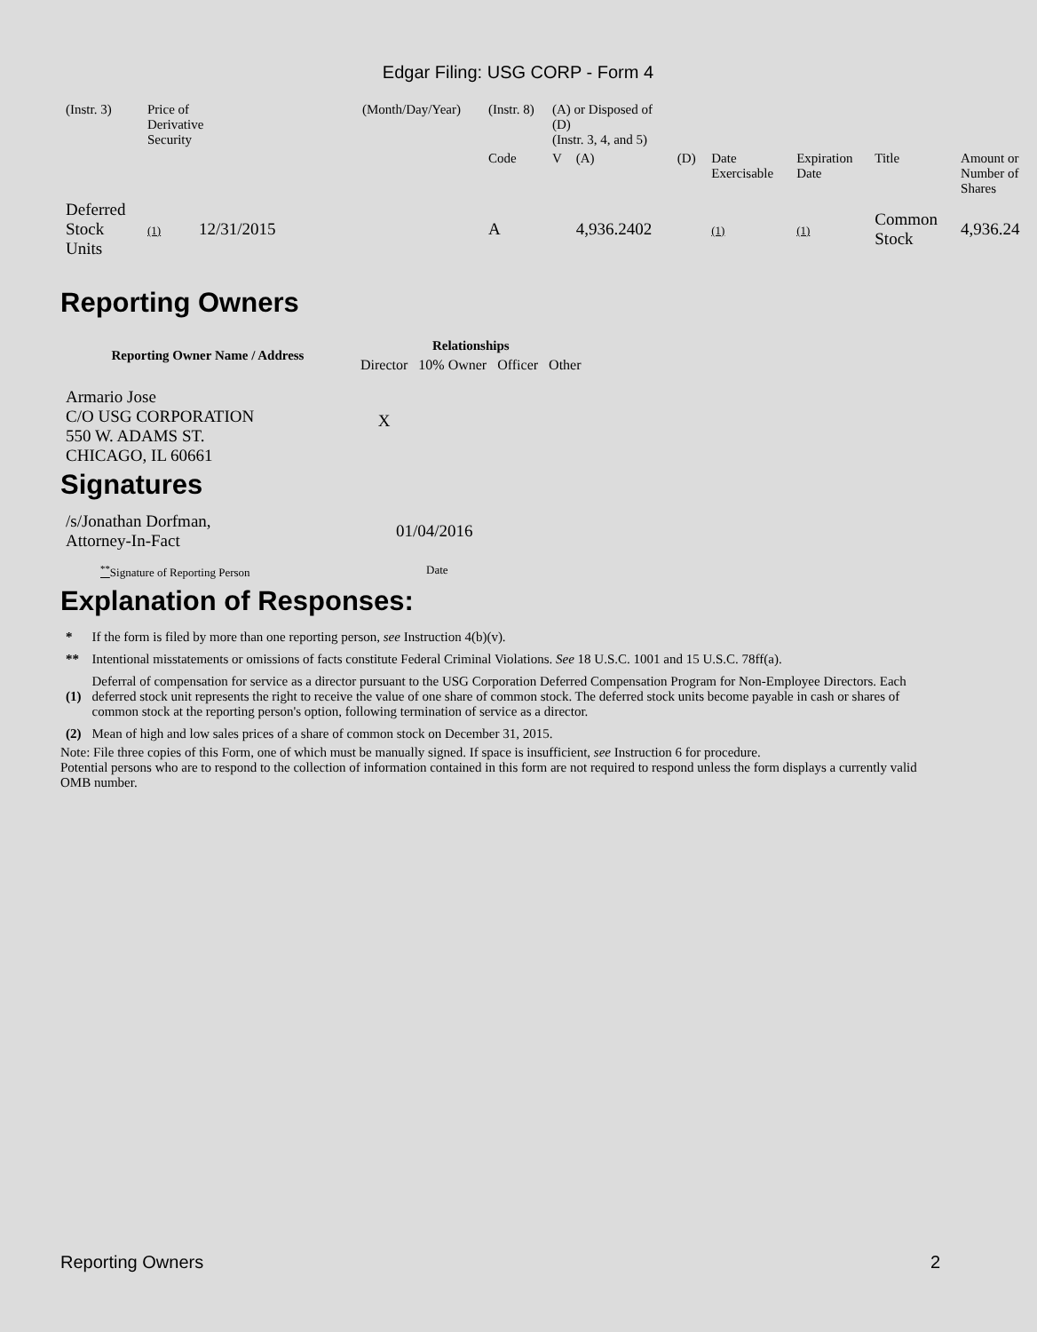Edgar Filing: USG CORP - Form 4
| (Instr. 3) | Price of Derivative Security | (Month/Day/Year) | (Instr. 8) | (A) or Disposed of (D) (Instr. 3, 4, and 5) | | | | | | |
| | | | Code | V | (A) | (D) | Date Exercisable | Expiration Date | Title | Amount or Number of Shares |
| Deferred Stock Units | (1) 12/31/2015 | | A | | 4,936.2402 | | (1) | (1) | Common Stock | 4,936.24 |
Reporting Owners
| Reporting Owner Name / Address | Relationships | | | |
| --- | --- | --- | --- | --- |
| | Director | 10% Owner | Officer | Other |
| Armario Jose C/O USG CORPORATION 550 W. ADAMS ST. CHICAGO, IL 60661 | X | | | |
Signatures
| /s/Jonathan Dorfman, Attorney-In-Fact | 01/04/2016 |
| <sup>**</sup> Signature of Reporting Person | Date |
Explanation of Responses:
| * | If the form is filed by more than one reporting person, see Instruction 4(b)(v). |
| ** | Intentional misstatements or omissions of facts constitute Federal Criminal Violations. See 18 U.S.C. 1001 and 15 U.S.C. 78ff(a). |
| (1) | Deferral of compensation for service as a director pursuant to the USG Corporation Deferred Compensation Program for Non-Employee Directors. Each deferred stock unit represents the right to receive the value of one share of common stock. The deferred stock units become payable in cash or shares of common stock at the reporting person's option, following termination of service as a director. |
| (2) | Mean of high and low sales prices of a share of common stock on December 31, 2015. |
Note: File three copies of this Form, one of which must be manually signed. If space is insufficient, see Instruction 6 for procedure.
Potential persons who are to respond to the collection of information contained in this form are not required to respond unless the form displays a currently valid OMB number.
Reporting Owners 2